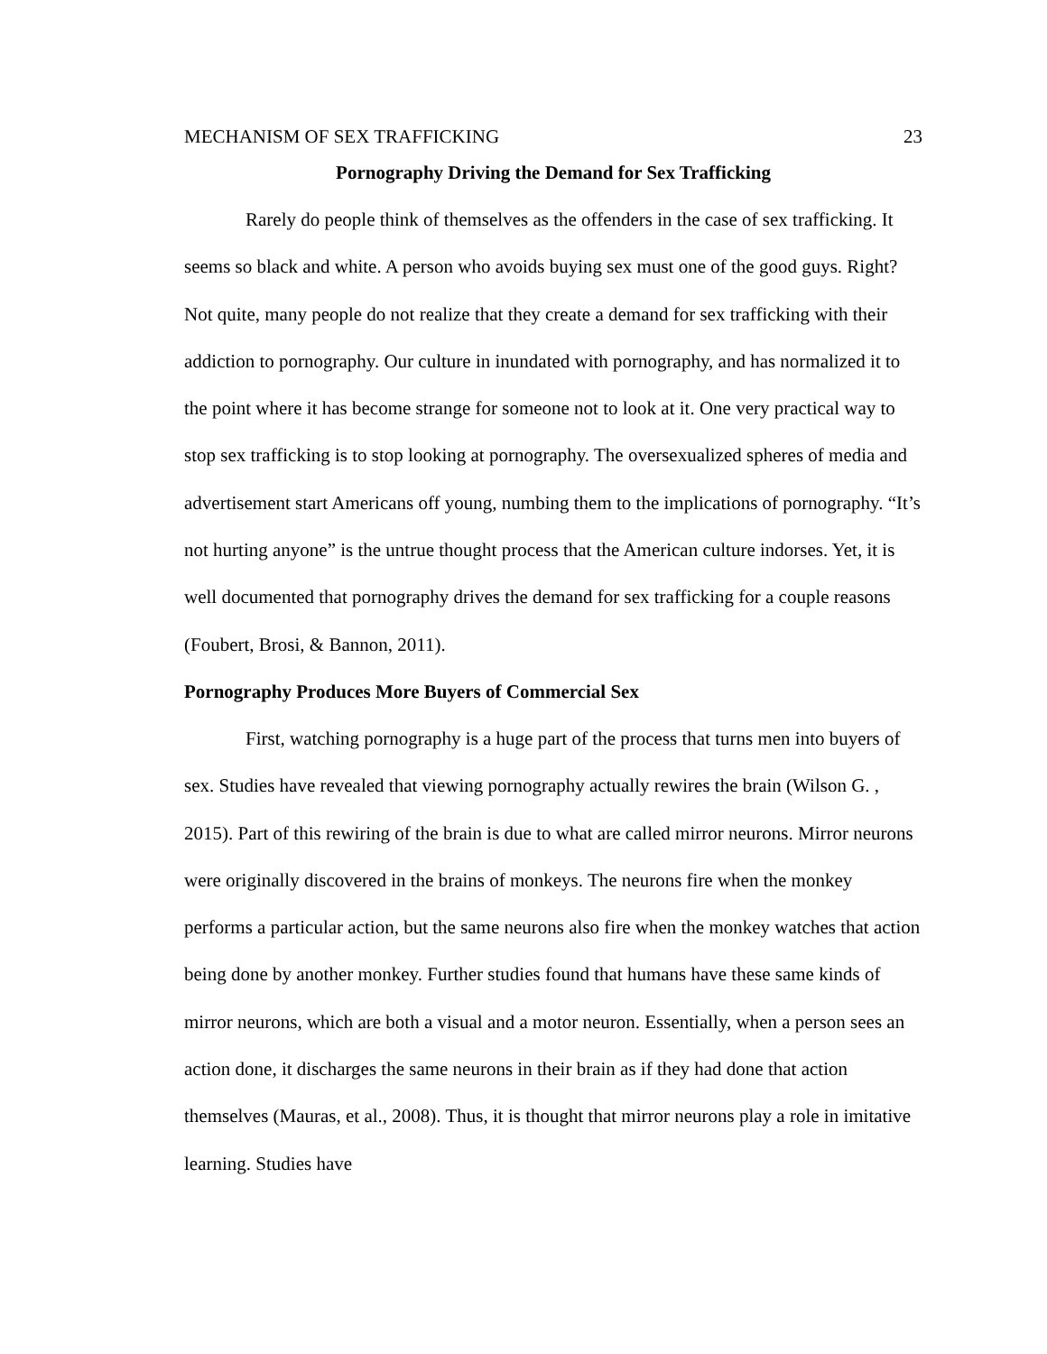MECHANISM OF SEX TRAFFICKING 23
Pornography Driving the Demand for Sex Trafficking
Rarely do people think of themselves as the offenders in the case of sex trafficking. It seems so black and white. A person who avoids buying sex must one of the good guys. Right? Not quite, many people do not realize that they create a demand for sex trafficking with their addiction to pornography. Our culture in inundated with pornography, and has normalized it to the point where it has become strange for someone not to look at it. One very practical way to stop sex trafficking is to stop looking at pornography. The oversexualized spheres of media and advertisement start Americans off young, numbing them to the implications of pornography. “It’s not hurting anyone” is the untrue thought process that the American culture indorses. Yet, it is well documented that pornography drives the demand for sex trafficking for a couple reasons (Foubert, Brosi, & Bannon, 2011).
Pornography Produces More Buyers of Commercial Sex
First, watching pornography is a huge part of the process that turns men into buyers of sex. Studies have revealed that viewing pornography actually rewires the brain (Wilson G. , 2015). Part of this rewiring of the brain is due to what are called mirror neurons. Mirror neurons were originally discovered in the brains of monkeys. The neurons fire when the monkey performs a particular action, but the same neurons also fire when the monkey watches that action being done by another monkey. Further studies found that humans have these same kinds of mirror neurons, which are both a visual and a motor neuron. Essentially, when a person sees an action done, it discharges the same neurons in their brain as if they had done that action themselves (Mauras, et al., 2008). Thus, it is thought that mirror neurons play a role in imitative learning. Studies have